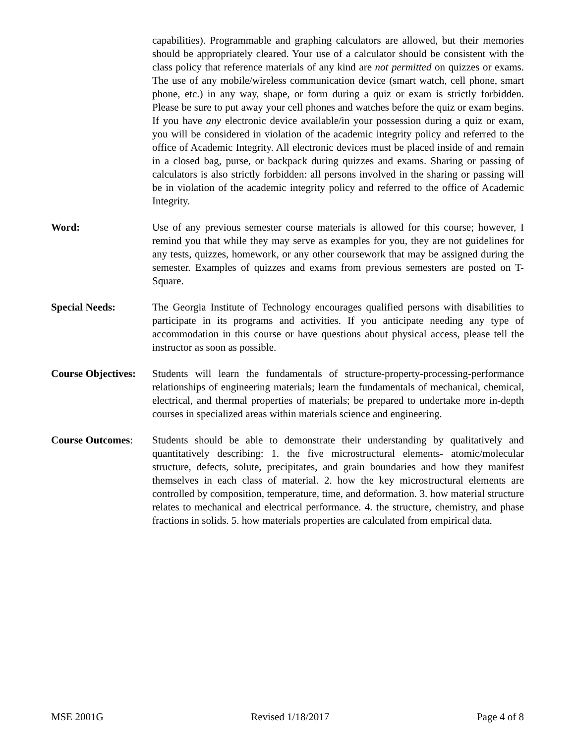capabilities). Programmable and graphing calculators are allowed, but their memories should be appropriately cleared. Your use of a calculator should be consistent with the class policy that reference materials of any kind are not permitted on quizzes or exams. The use of any mobile/wireless communication device (smart watch, cell phone, smart phone, etc.) in any way, shape, or form during a quiz or exam is strictly forbidden. Please be sure to put away your cell phones and watches before the quiz or exam begins. If you have any electronic device available/in your possession during a quiz or exam, you will be considered in violation of the academic integrity policy and referred to the office of Academic Integrity. All electronic devices must be placed inside of and remain in a closed bag, purse, or backpack during quizzes and exams. Sharing or passing of calculators is also strictly forbidden: all persons involved in the sharing or passing will be in violation of the academic integrity policy and referred to the office of Academic Integrity.
Word: Use of any previous semester course materials is allowed for this course; however, I remind you that while they may serve as examples for you, they are not guidelines for any tests, quizzes, homework, or any other coursework that may be assigned during the semester. Examples of quizzes and exams from previous semesters are posted on T-Square.
Special Needs: The Georgia Institute of Technology encourages qualified persons with disabilities to participate in its programs and activities. If you anticipate needing any type of accommodation in this course or have questions about physical access, please tell the instructor as soon as possible.
Course Objectives:
Students will learn the fundamentals of structure-property-processing-performance relationships of engineering materials; learn the fundamentals of mechanical, chemical, electrical, and thermal properties of materials; be prepared to undertake more in-depth courses in specialized areas within materials science and engineering.
Course Outcomes: Students should be able to demonstrate their understanding by qualitatively and quantitatively describing: 1. the five microstructural elements- atomic/molecular structure, defects, solute, precipitates, and grain boundaries and how they manifest themselves in each class of material. 2. how the key microstructural elements are controlled by composition, temperature, time, and deformation. 3. how material structure relates to mechanical and electrical performance. 4. the structure, chemistry, and phase fractions in solids. 5. how materials properties are calculated from empirical data.
MSE 2001G Revised 1/18/2017 Page 4 of 8